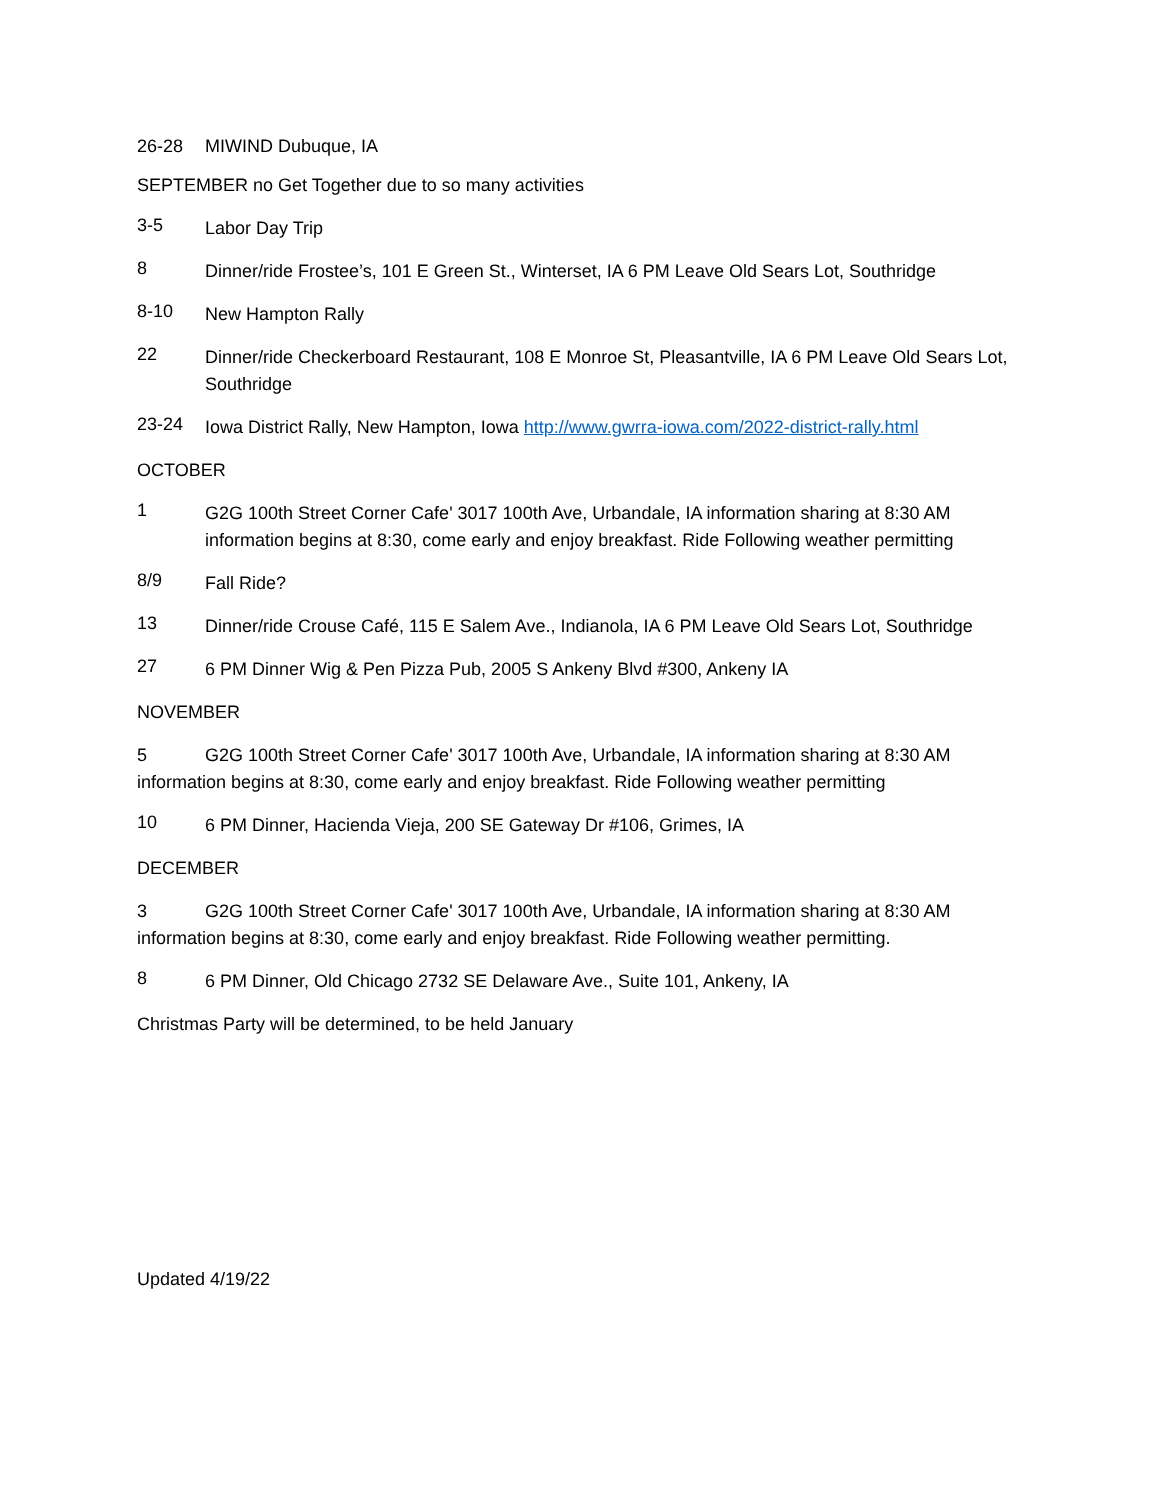26-28 MIWIND Dubuque, IA
SEPTEMBER no Get Together due to so many activities
3-5
Labor Day Trip
8
Dinner/ride Frostee’s, 101 E Green St., Winterset, IA 6 PM Leave Old Sears Lot, Southridge
8-10
New Hampton Rally
22
Dinner/ride Checkerboard Restaurant, 108 E Monroe St, Pleasantville, IA 6 PM Leave Old Sears Lot, Southridge
23-24
Iowa District Rally, New Hampton, Iowa http://www.gwrra-iowa.com/2022-district-rally.html
OCTOBER
1
G2G 100th Street Corner Cafe' 3017 100th Ave, Urbandale, IA information sharing at 8:30 AM information begins at 8:30, come early and enjoy breakfast. Ride Following weather permitting
8/9
Fall Ride?
13
Dinner/ride Crouse Café, 115 E Salem Ave., Indianola, IA 6 PM Leave Old Sears Lot, Southridge
27
6 PM Dinner Wig & Pen Pizza Pub, 2005 S Ankeny Blvd #300, Ankeny IA
NOVEMBER
5 G2G 100th Street Corner Cafe' 3017 100th Ave, Urbandale, IA information sharing at 8:30 AM information begins at 8:30, come early and enjoy breakfast. Ride Following weather permitting
10
6 PM Dinner, Hacienda Vieja, 200 SE Gateway Dr #106, Grimes, IA
DECEMBER
3 G2G 100th Street Corner Cafe' 3017 100th Ave, Urbandale, IA information sharing at 8:30 AM information begins at 8:30, come early and enjoy breakfast. Ride Following weather permitting.
8
6 PM Dinner, Old Chicago 2732 SE Delaware Ave., Suite 101, Ankeny, IA
Christmas Party will be determined, to be held January
Updated 4/19/22